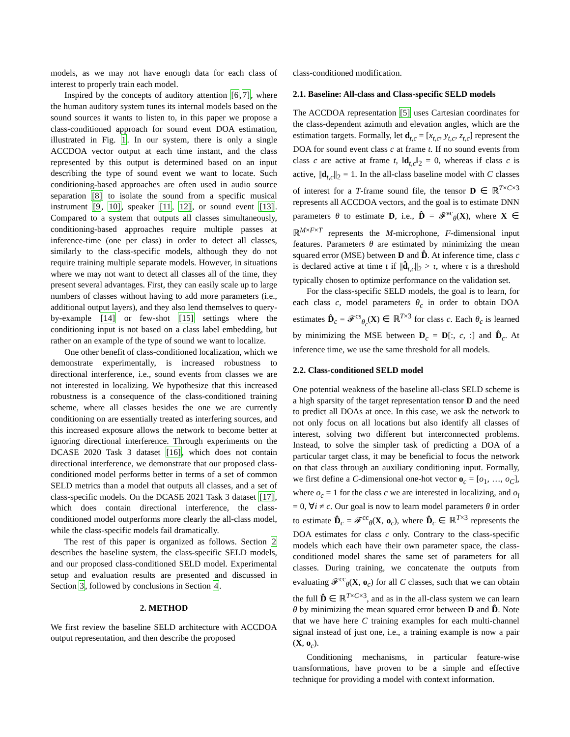models, as we may not have enough data for each class of interest to properly train each model.
Inspired by the concepts of auditory attention [6,7], where the human auditory system tunes its internal models based on the sound sources it wants to listen to, in this paper we propose a class-conditioned approach for sound event DOA estimation, illustrated in Fig. 1. In our system, there is only a single ACCDOA vector output at each time instant, and the class represented by this output is determined based on an input describing the type of sound event we want to locate. Such conditioning-based approaches are often used in audio source separation [8] to isolate the sound from a specific musical instrument [9, 10], speaker [11, 12], or sound event [13]. Compared to a system that outputs all classes simultaneously, conditioning-based approaches require multiple passes at inference-time (one per class) in order to detect all classes, similarly to the class-specific models, although they do not require training multiple separate models. However, in situations where we may not want to detect all classes all of the time, they present several advantages. First, they can easily scale up to large numbers of classes without having to add more parameters (i.e., additional output layers), and they also lend themselves to query-by-example [14] or few-shot [15] settings where the conditioning input is not based on a class label embedding, but rather on an example of the type of sound we want to localize.
One other benefit of class-conditioned localization, which we demonstrate experimentally, is increased robustness to directional interference, i.e., sound events from classes we are not interested in localizing. We hypothesize that this increased robustness is a consequence of the class-conditioned training scheme, where all classes besides the one we are currently conditioning on are essentially treated as interfering sources, and this increased exposure allows the network to become better at ignoring directional interference. Through experiments on the DCASE 2020 Task 3 dataset [16], which does not contain directional interference, we demonstrate that our proposed class-conditioned model performs better in terms of a set of common SELD metrics than a model that outputs all classes, and a set of class-specific models. On the DCASE 2021 Task 3 dataset [17], which does contain directional interference, the class-conditioned model outperforms more clearly the all-class model, while the class-specific models fail dramatically.
The rest of this paper is organized as follows. Section 2 describes the baseline system, the class-specific SELD models, and our proposed class-conditioned SELD model. Experimental setup and evaluation results are presented and discussed in Section 3, followed by conclusions in Section 4.
2. METHOD
We first review the baseline SELD architecture with ACCDOA output representation, and then describe the proposed
class-conditioned modification.
2.1. Baseline: All-class and Class-specific SELD models
The ACCDOA representation [5] uses Cartesian coordinates for the class-dependent azimuth and elevation angles, which are the estimation targets. Formally, let d<sub>t,c</sub> = [x<sub>t,c</sub>, y<sub>t,c</sub>, z<sub>t,c</sub>] represent the DOA for sound event class c at frame t. If no sound events from class c are active at frame t, ‖d<sub>t,c</sub>‖<sub>2</sub> = 0, whereas if class c is active, ||d<sub>t,c</sub>||<sub>2</sub> = 1. In the all-class baseline model with C classes of interest for a T-frame sound file, the tensor D ∈ ℝ<sup>T×C×3</sup> represents all ACCDOA vectors, and the goal is to estimate DNN parameters θ to estimate D, i.e., D̂ = 𝓕<sup>ac</sup><sub>θ</sub>(X), where X ∈ ℝ<sup>M×F×T</sup> represents the M-microphone, F-dimensional input features. Parameters θ are estimated by minimizing the mean squared error (MSE) between D and D̂. At inference time, class c is declared active at time t if ||d̂<sub>t,c</sub>||<sub>2</sub> > τ, where τ is a threshold typically chosen to optimize performance on the validation set.
For the class-specific SELD models, the goal is to learn, for each class c, model parameters θ<sub>c</sub> in order to obtain DOA estimates D̂<sub>c</sub> = 𝓕<sup>cs</sup><sub>θ<sub>c</sub></sub>(X) ∈ ℝ<sup>T×3</sup> for class c. Each θ<sub>c</sub> is learned by minimizing the MSE between D<sub>c</sub> = D[:, c, :] and D̂<sub>c</sub>. At inference time, we use the same threshold for all models.
2.2. Class-conditioned SELD model
One potential weakness of the baseline all-class SELD scheme is a high sparsity of the target representation tensor D and the need to predict all DOAs at once. In this case, we ask the network to not only focus on all locations but also identify all classes of interest, solving two different but interconnected problems. Instead, to solve the simpler task of predicting a DOA of a particular target class, it may be beneficial to focus the network on that class through an auxiliary conditioning input. Formally, we first define a C-dimensional one-hot vector o<sub>c</sub> = [o<sub>1</sub>, …, o<sub>C</sub>], where o<sub>c</sub> = 1 for the class c we are interested in localizing, and o<sub>i</sub> = 0, ∀i ≠ c. Our goal is now to learn model parameters θ in order to estimate D̂<sub>c</sub> = 𝓕<sup>cc</sup><sub>θ</sub>(X, o<sub>c</sub>), where D̂<sub>c</sub> ∈ ℝ<sup>T×3</sup> represents the DOA estimates for class c only. Contrary to the class-specific models which each have their own parameter space, the class-conditioned model shares the same set of parameters for all classes. During training, we concatenate the outputs from evaluating 𝓕<sup>cc</sup><sub>θ</sub>(X, o<sub>c</sub>) for all C classes, such that we can obtain the full D̂ ∈ ℝ<sup>T×C×3</sup>, and as in the all-class system we can learn θ by minimizing the mean squared error between D and D̂. Note that we have here C training examples for each multi-channel signal instead of just one, i.e., a training example is now a pair (X, o<sub>c</sub>).
Conditioning mechanisms, in particular feature-wise transformations, have proven to be a simple and effective technique for providing a model with context information.